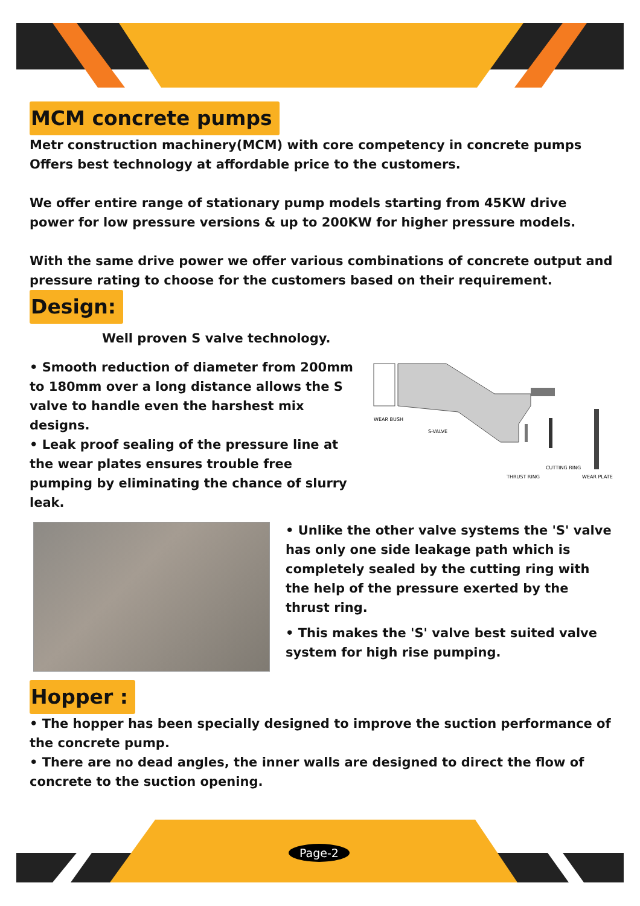MCM concrete pumps
Metr construction machinery(MCM) with core competency in concrete pumps Offers best technology at affordable price to the customers.
We offer entire range of stationary pump models starting from 45KW drive power for low pressure versions & up to 200KW for higher pressure models.
With the same drive power we offer various combinations of concrete output and pressure rating to choose for the customers based on their requirement.
Design:
Well proven S valve technology.
• Smooth reduction of diameter from 200mm to 180mm over a long distance allows the S valve to handle even the harshest mix designs.
• Leak proof sealing of the pressure line at the wear plates ensures trouble free pumping by eliminating the chance of slurry leak.
WEAR BUSH
S-VALVE
THRUST RING
CUTTING RING
WEAR PLATE
• Unlike the other valve systems the 'S' valve has only one side leakage path which is completely sealed by the cutting ring with the help of the pressure exerted by the thrust ring.
• This makes the 'S' valve best suited valve system for high rise pumping.
Hopper :
• The hopper has been specially designed to improve the suction performance of the concrete pump.
• There are no dead angles, the inner walls are designed to direct the flow of concrete to the suction opening.
Page-2